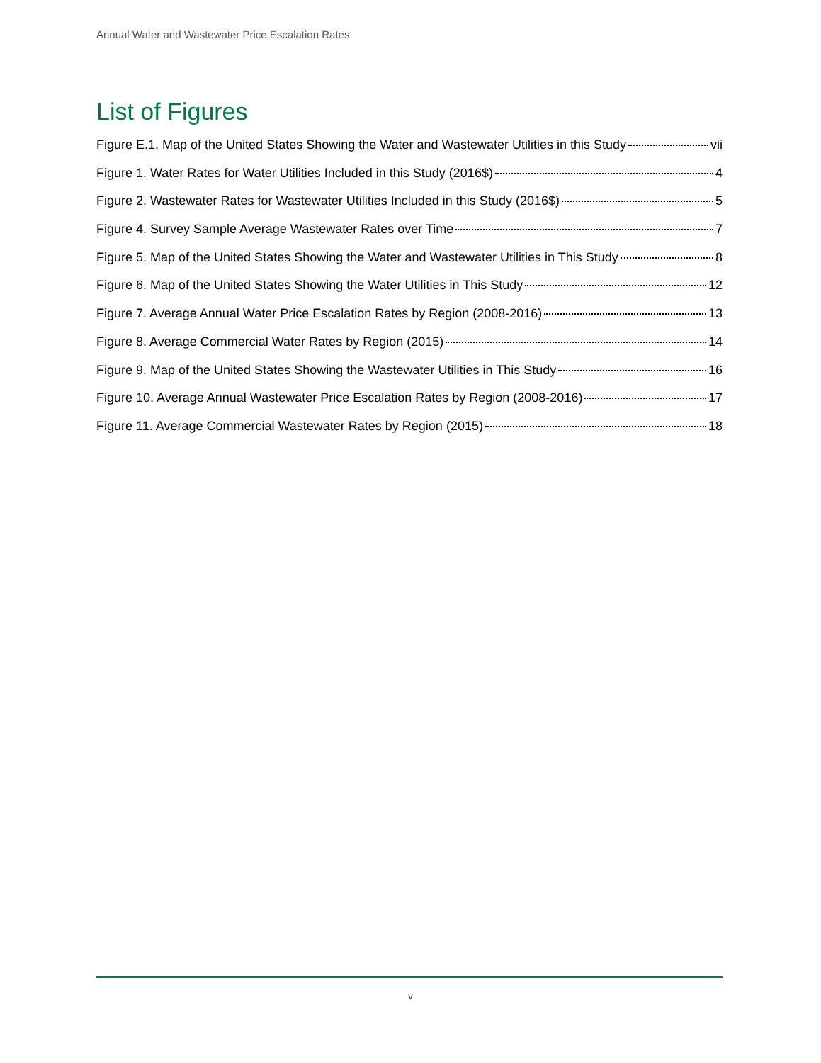Annual Water and Wastewater Price Escalation Rates
List of Figures
Figure E.1. Map of the United States Showing the Water and Wastewater Utilities in this Study vii
Figure 1. Water Rates for Water Utilities Included in this Study (2016$) 4
Figure 2. Wastewater Rates for Wastewater Utilities Included in this Study (2016$) 5
Figure 4. Survey Sample Average Wastewater Rates over Time 7
Figure 5. Map of the United States Showing the Water and Wastewater Utilities in This Study 8
Figure 6. Map of the United States Showing the Water Utilities in This Study 12
Figure 7. Average Annual Water Price Escalation Rates by Region (2008-2016) 13
Figure 8. Average Commercial Water Rates by Region (2015) 14
Figure 9. Map of the United States Showing the Wastewater Utilities in This Study 16
Figure 10. Average Annual Wastewater Price Escalation Rates by Region (2008-2016) 17
Figure 11. Average Commercial Wastewater Rates by Region (2015) 18
v